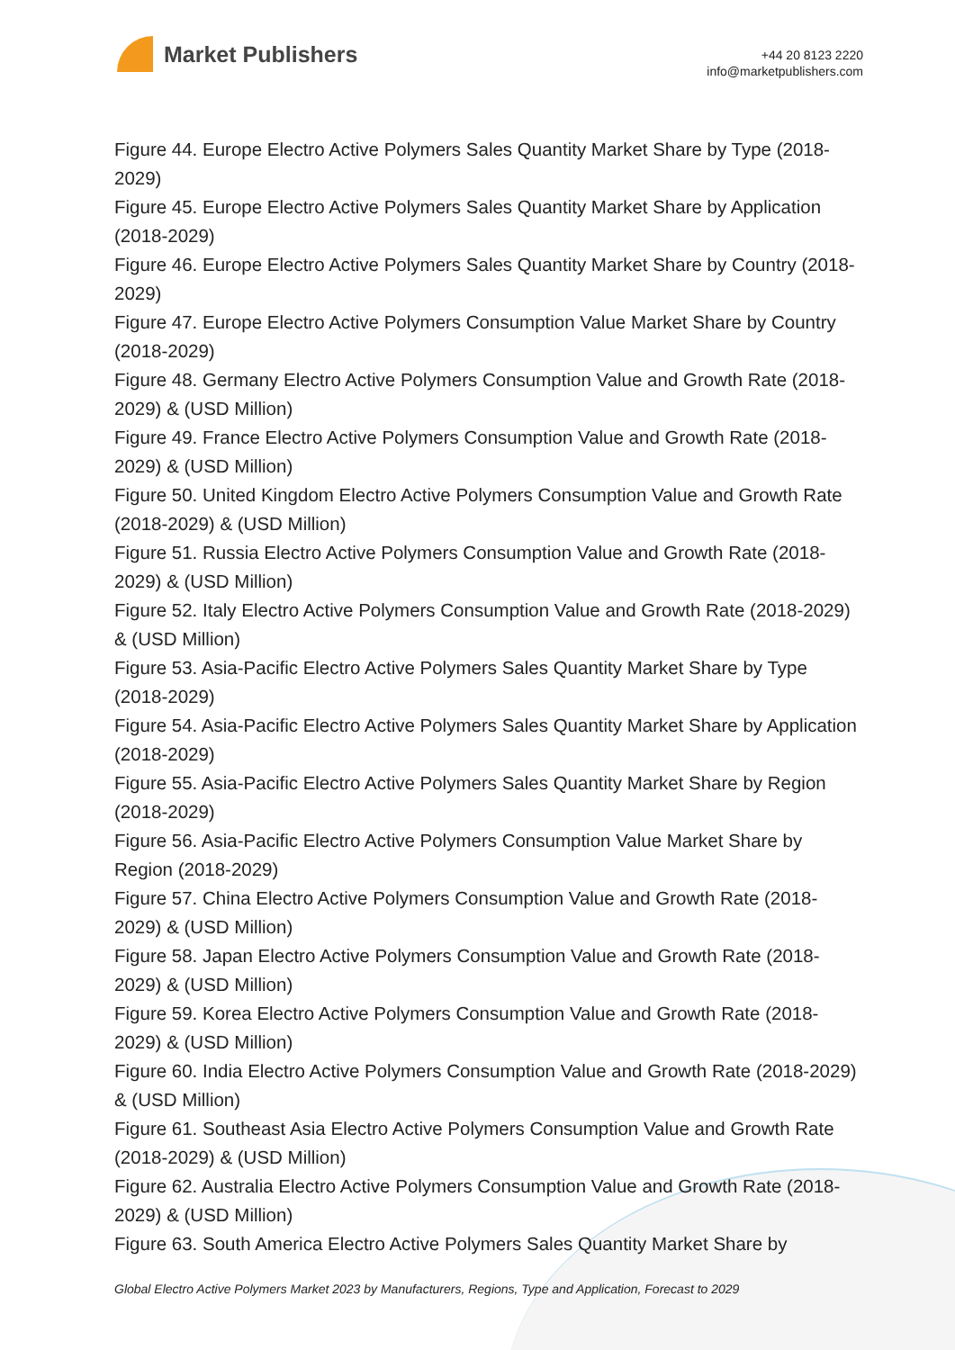Market Publishers
+44 20 8123 2220
info@marketpublishers.com
Figure 44. Europe Electro Active Polymers Sales Quantity Market Share by Type (2018-2029)
Figure 45. Europe Electro Active Polymers Sales Quantity Market Share by Application (2018-2029)
Figure 46. Europe Electro Active Polymers Sales Quantity Market Share by Country (2018-2029)
Figure 47. Europe Electro Active Polymers Consumption Value Market Share by Country (2018-2029)
Figure 48. Germany Electro Active Polymers Consumption Value and Growth Rate (2018-2029) & (USD Million)
Figure 49. France Electro Active Polymers Consumption Value and Growth Rate (2018-2029) & (USD Million)
Figure 50. United Kingdom Electro Active Polymers Consumption Value and Growth Rate (2018-2029) & (USD Million)
Figure 51. Russia Electro Active Polymers Consumption Value and Growth Rate (2018-2029) & (USD Million)
Figure 52. Italy Electro Active Polymers Consumption Value and Growth Rate (2018-2029) & (USD Million)
Figure 53. Asia-Pacific Electro Active Polymers Sales Quantity Market Share by Type (2018-2029)
Figure 54. Asia-Pacific Electro Active Polymers Sales Quantity Market Share by Application (2018-2029)
Figure 55. Asia-Pacific Electro Active Polymers Sales Quantity Market Share by Region (2018-2029)
Figure 56. Asia-Pacific Electro Active Polymers Consumption Value Market Share by Region (2018-2029)
Figure 57. China Electro Active Polymers Consumption Value and Growth Rate (2018-2029) & (USD Million)
Figure 58. Japan Electro Active Polymers Consumption Value and Growth Rate (2018-2029) & (USD Million)
Figure 59. Korea Electro Active Polymers Consumption Value and Growth Rate (2018-2029) & (USD Million)
Figure 60. India Electro Active Polymers Consumption Value and Growth Rate (2018-2029) & (USD Million)
Figure 61. Southeast Asia Electro Active Polymers Consumption Value and Growth Rate (2018-2029) & (USD Million)
Figure 62. Australia Electro Active Polymers Consumption Value and Growth Rate (2018-2029) & (USD Million)
Figure 63. South America Electro Active Polymers Sales Quantity Market Share by
Global Electro Active Polymers Market 2023 by Manufacturers, Regions, Type and Application, Forecast to 2029